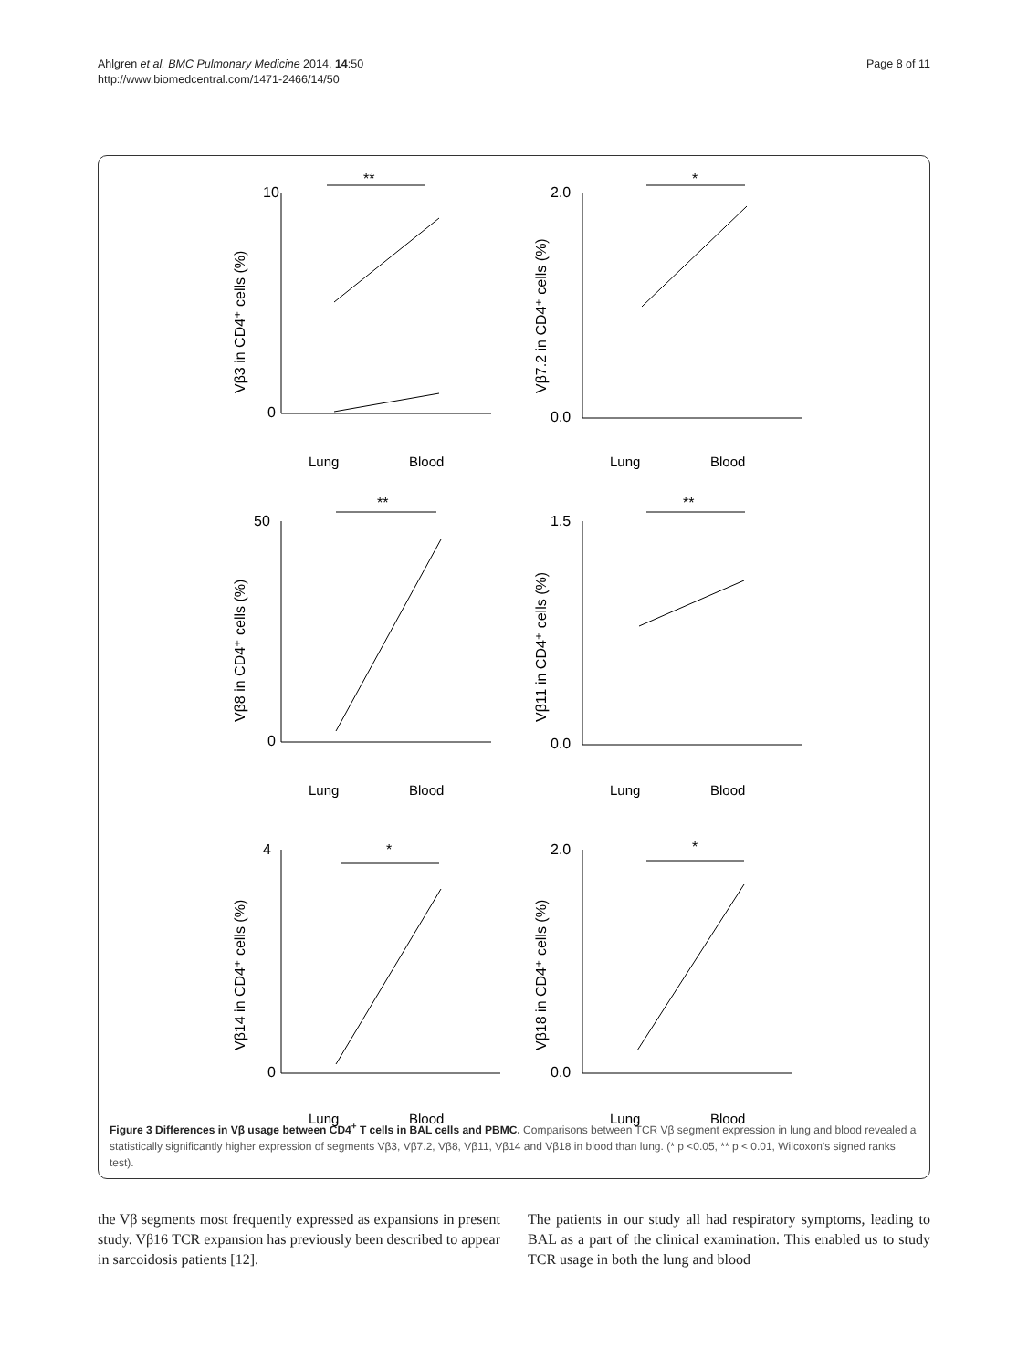Ahlgren et al. BMC Pulmonary Medicine 2014, 14:50
http://www.biomedcentral.com/1471-2466/14/50
Page 8 of 11
10
0
**
Vβ3 in CD4⁺ cells (%)
Lung
Blood
2.0
0.0
*
Vβ7.2 in CD4⁺ cells (%)
Lung
Blood
50
0
**
Vβ8 in CD4⁺ cells (%)
Lung
Blood
1.5
0.0
**
Vβ11 in CD4⁺ cells (%)
Lung
Blood
4
0
*
Vβ14 in CD4⁺ cells (%)
Lung
Blood
2.0
0.0
*
Vβ18 in CD4⁺ cells (%)
Lung
Blood
Figure 3 Differences in Vβ usage between CD4<sup>+</sup> T cells in BAL cells and PBMC. Comparisons between TCR Vβ segment expression in lung and blood revealed a statistically significantly higher expression of segments Vβ3, Vβ7.2, Vβ8, Vβ11, Vβ14 and Vβ18 in blood than lung. (* p <0.05, ** p < 0.01, Wilcoxon's signed ranks test).
the Vβ segments most frequently expressed as expansions in present study. Vβ16 TCR expansion has previously been described to appear in sarcoidosis patients [12].
The patients in our study all had respiratory symptoms, leading to BAL as a part of the clinical examination. This enabled us to study TCR usage in both the lung and blood